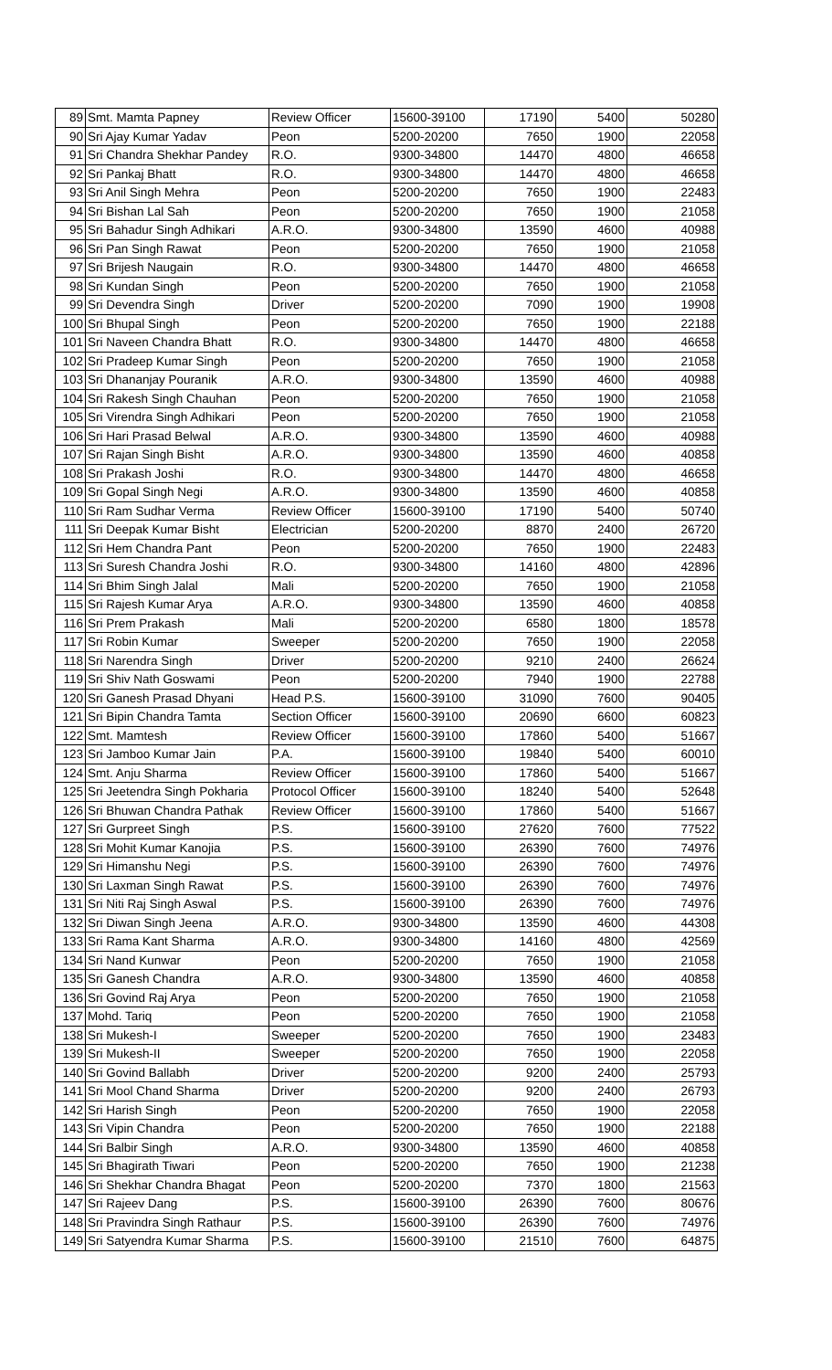| 89 | Smt. Mamta Papney | Review Officer | 15600-39100 | 17190 | 5400 | 50280 |
| 90 | Sri Ajay Kumar Yadav | Peon | 5200-20200 | 7650 | 1900 | 22058 |
| 91 | Sri Chandra Shekhar Pandey | R.O. | 9300-34800 | 14470 | 4800 | 46658 |
| 92 | Sri Pankaj Bhatt | R.O. | 9300-34800 | 14470 | 4800 | 46658 |
| 93 | Sri Anil Singh Mehra | Peon | 5200-20200 | 7650 | 1900 | 22483 |
| 94 | Sri Bishan Lal Sah | Peon | 5200-20200 | 7650 | 1900 | 21058 |
| 95 | Sri Bahadur Singh Adhikari | A.R.O. | 9300-34800 | 13590 | 4600 | 40988 |
| 96 | Sri Pan Singh Rawat | Peon | 5200-20200 | 7650 | 1900 | 21058 |
| 97 | Sri Brijesh Naugain | R.O. | 9300-34800 | 14470 | 4800 | 46658 |
| 98 | Sri Kundan Singh | Peon | 5200-20200 | 7650 | 1900 | 21058 |
| 99 | Sri Devendra Singh | Driver | 5200-20200 | 7090 | 1900 | 19908 |
| 100 | Sri Bhupal Singh | Peon | 5200-20200 | 7650 | 1900 | 22188 |
| 101 | Sri Naveen Chandra Bhatt | R.O. | 9300-34800 | 14470 | 4800 | 46658 |
| 102 | Sri Pradeep Kumar Singh | Peon | 5200-20200 | 7650 | 1900 | 21058 |
| 103 | Sri Dhananjay Pouranik | A.R.O. | 9300-34800 | 13590 | 4600 | 40988 |
| 104 | Sri Rakesh Singh Chauhan | Peon | 5200-20200 | 7650 | 1900 | 21058 |
| 105 | Sri Virendra Singh Adhikari | Peon | 5200-20200 | 7650 | 1900 | 21058 |
| 106 | Sri Hari Prasad Belwal | A.R.O. | 9300-34800 | 13590 | 4600 | 40988 |
| 107 | Sri Rajan Singh Bisht | A.R.O. | 9300-34800 | 13590 | 4600 | 40858 |
| 108 | Sri Prakash Joshi | R.O. | 9300-34800 | 14470 | 4800 | 46658 |
| 109 | Sri Gopal Singh Negi | A.R.O. | 9300-34800 | 13590 | 4600 | 40858 |
| 110 | Sri Ram Sudhar Verma | Review Officer | 15600-39100 | 17190 | 5400 | 50740 |
| 111 | Sri Deepak Kumar Bisht | Electrician | 5200-20200 | 8870 | 2400 | 26720 |
| 112 | Sri Hem Chandra Pant | Peon | 5200-20200 | 7650 | 1900 | 22483 |
| 113 | Sri Suresh Chandra Joshi | R.O. | 9300-34800 | 14160 | 4800 | 42896 |
| 114 | Sri Bhim Singh Jalal | Mali | 5200-20200 | 7650 | 1900 | 21058 |
| 115 | Sri Rajesh Kumar Arya | A.R.O. | 9300-34800 | 13590 | 4600 | 40858 |
| 116 | Sri Prem Prakash | Mali | 5200-20200 | 6580 | 1800 | 18578 |
| 117 | Sri Robin Kumar | Sweeper | 5200-20200 | 7650 | 1900 | 22058 |
| 118 | Sri Narendra Singh | Driver | 5200-20200 | 9210 | 2400 | 26624 |
| 119 | Sri Shiv Nath Goswami | Peon | 5200-20200 | 7940 | 1900 | 22788 |
| 120 | Sri Ganesh Prasad Dhyani | Head P.S. | 15600-39100 | 31090 | 7600 | 90405 |
| 121 | Sri Bipin Chandra Tamta | Section Officer | 15600-39100 | 20690 | 6600 | 60823 |
| 122 | Smt. Mamtesh | Review Officer | 15600-39100 | 17860 | 5400 | 51667 |
| 123 | Sri Jamboo Kumar Jain | P.A. | 15600-39100 | 19840 | 5400 | 60010 |
| 124 | Smt. Anju Sharma | Review Officer | 15600-39100 | 17860 | 5400 | 51667 |
| 125 | Sri Jeetendra Singh Pokharia | Protocol Officer | 15600-39100 | 18240 | 5400 | 52648 |
| 126 | Sri Bhuwan Chandra Pathak | Review Officer | 15600-39100 | 17860 | 5400 | 51667 |
| 127 | Sri Gurpreet Singh | P.S. | 15600-39100 | 27620 | 7600 | 77522 |
| 128 | Sri Mohit Kumar Kanojia | P.S. | 15600-39100 | 26390 | 7600 | 74976 |
| 129 | Sri Himanshu Negi | P.S. | 15600-39100 | 26390 | 7600 | 74976 |
| 130 | Sri Laxman Singh Rawat | P.S. | 15600-39100 | 26390 | 7600 | 74976 |
| 131 | Sri Niti Raj Singh Aswal | P.S. | 15600-39100 | 26390 | 7600 | 74976 |
| 132 | Sri Diwan Singh Jeena | A.R.O. | 9300-34800 | 13590 | 4600 | 44308 |
| 133 | Sri Rama Kant Sharma | A.R.O. | 9300-34800 | 14160 | 4800 | 42569 |
| 134 | Sri Nand Kunwar | Peon | 5200-20200 | 7650 | 1900 | 21058 |
| 135 | Sri Ganesh Chandra | A.R.O. | 9300-34800 | 13590 | 4600 | 40858 |
| 136 | Sri Govind Raj Arya | Peon | 5200-20200 | 7650 | 1900 | 21058 |
| 137 | Mohd. Tariq | Peon | 5200-20200 | 7650 | 1900 | 21058 |
| 138 | Sri Mukesh-I | Sweeper | 5200-20200 | 7650 | 1900 | 23483 |
| 139 | Sri Mukesh-II | Sweeper | 5200-20200 | 7650 | 1900 | 22058 |
| 140 | Sri Govind Ballabh | Driver | 5200-20200 | 9200 | 2400 | 25793 |
| 141 | Sri Mool Chand Sharma | Driver | 5200-20200 | 9200 | 2400 | 26793 |
| 142 | Sri Harish Singh | Peon | 5200-20200 | 7650 | 1900 | 22058 |
| 143 | Sri Vipin Chandra | Peon | 5200-20200 | 7650 | 1900 | 22188 |
| 144 | Sri Balbir Singh | A.R.O. | 9300-34800 | 13590 | 4600 | 40858 |
| 145 | Sri Bhagirath Tiwari | Peon | 5200-20200 | 7650 | 1900 | 21238 |
| 146 | Sri Shekhar Chandra Bhagat | Peon | 5200-20200 | 7370 | 1800 | 21563 |
| 147 | Sri Rajeev Dang | P.S. | 15600-39100 | 26390 | 7600 | 80676 |
| 148 | Sri Pravindra Singh Rathaur | P.S. | 15600-39100 | 26390 | 7600 | 74976 |
| 149 | Sri Satyendra Kumar Sharma | P.S. | 15600-39100 | 21510 | 7600 | 64875 |